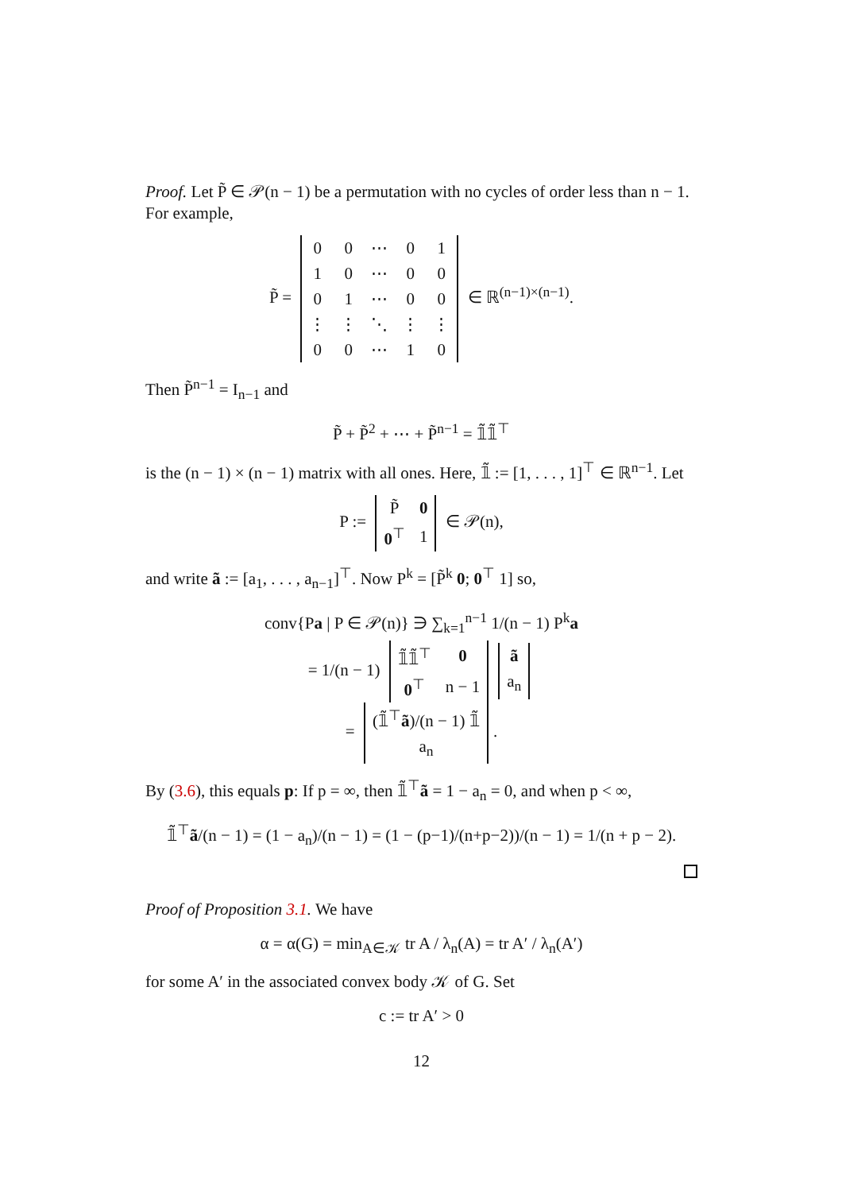Proof. Let P̃ ∈ 𝒫(n − 1) be a permutation with no cycles of order less than n − 1. For example,
P̃ =
| 0 | 0 | ⋯ | 0 | 1 |
| 1 | 0 | ⋯ | 0 | 0 |
| 0 | 1 | ⋯ | 0 | 0 |
| ⋮ | ⋮ | ⋱ | ⋮ | ⋮ |
| 0 | 0 | ⋯ | 1 | 0 |
∈ ℝ<sup>(n−1)×(n−1)</sup>.
Then P̃<sup>n−1</sup> = I<sub>n−1</sub> and
P̃ + P̃<sup>2</sup> + ⋯ + P̃<sup>n−1</sup> = 𝟙̃𝟙̃<sup>⊤</sup>
is the (n − 1) × (n − 1) matrix with all ones. Here, 𝟙̃ := [1, . . . , 1]<sup>⊤</sup> ∈ ℝ<sup>n−1</sup>. Let
P :=
| P̃ | 0 |
| 0<sup>⊤</sup> | 1 |
∈ 𝒫(n),
and write ã := [a<sub>1</sub>, . . . , a<sub>n−1</sub>]<sup>⊤</sup>. Now P<sup>k</sup> = [P̃<sup>k</sup> 0; 0<sup>⊤</sup> 1] so,
conv{Pa | P ∈ 𝒫(n)} ∋ ∑<sub>k=1</sub><sup>n−1</sup> 1/(n − 1) P<sup>k</sup>a
= 1/(n − 1)
| 𝟙̃𝟙̃<sup>⊤</sup> | 0 |
| 0<sup>⊤</sup> | n − 1 |
| ã |
| a<sub>n</sub> |
=
| (𝟙̃<sup>⊤</sup> ã )/(n − 1) 𝟙̃ |
| a<sub>n</sub> |
.
By (3.6), this equals p: If p = ∞, then 𝟙̃<sup>⊤</sup>ã = 1 − a<sub>n</sub> = 0, and when p < ∞,
𝟙̃<sup>⊤</sup>ã/(n − 1) = (1 − a<sub>n</sub>)/(n − 1) = (1 − (p−1)/(n+p−2))/(n − 1) = 1/(n + p − 2).
Proof of Proposition 3.1. We have
α = α(G) = min<sub>A∈𝒦</sub> tr A / λ<sub>n</sub>(A) = tr A′ / λ<sub>n</sub>(A′)
for some A′ in the associated convex body 𝒦 of G. Set
c := tr A′ > 0
12